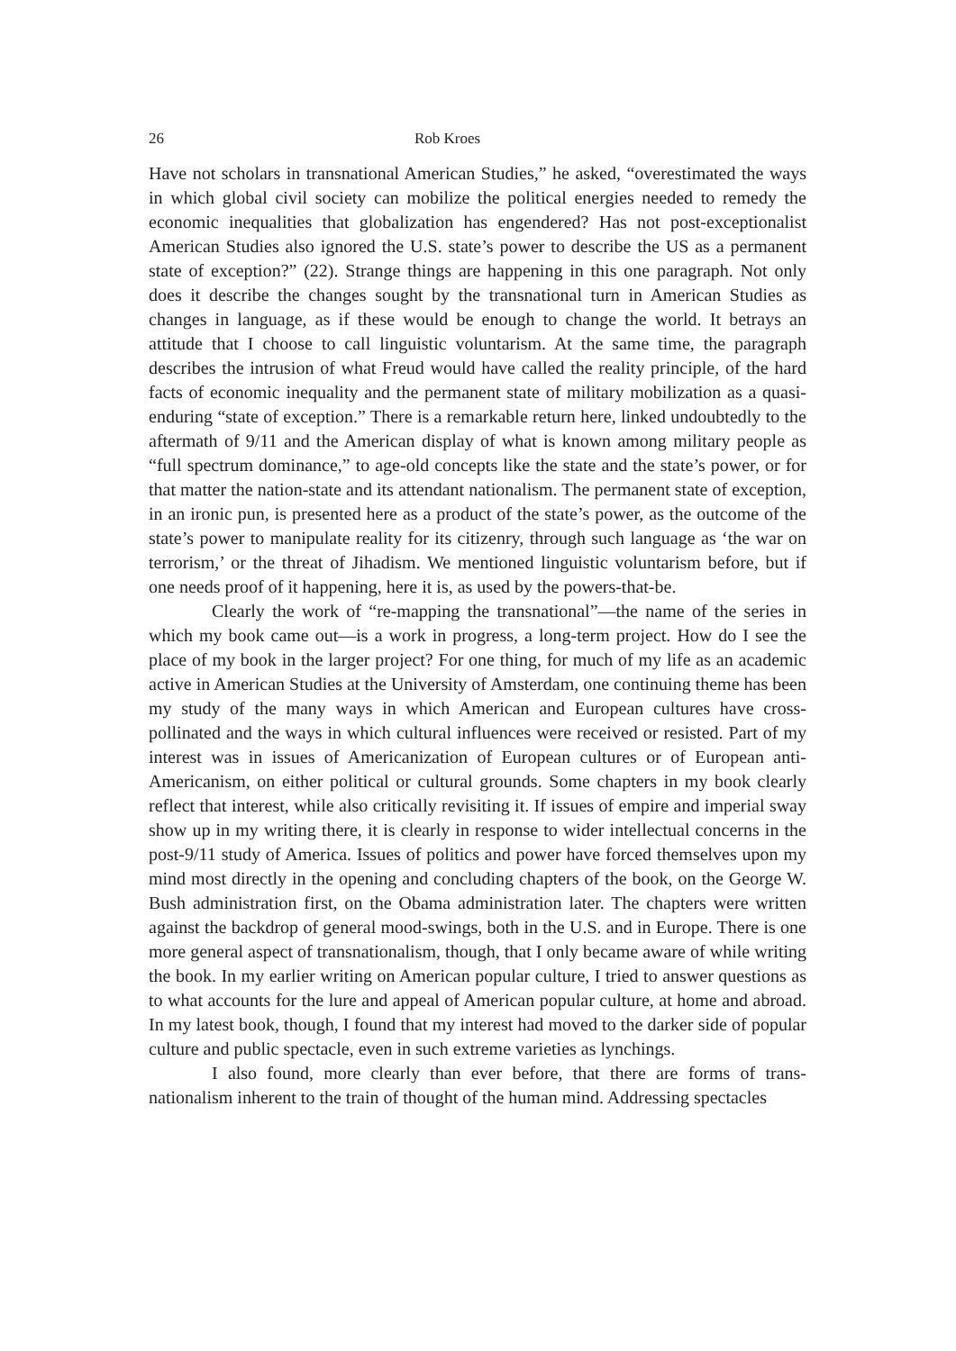26 Rob Kroes
Have not scholars in transnational American Studies,” he asked, “overestimated the ways in which global civil society can mobilize the political energies needed to remedy the economic inequalities that globalization has engendered? Has not post-exceptionalist American Studies also ignored the U.S. state’s power to describe the US as a permanent state of exception?” (22). Strange things are happening in this one paragraph. Not only does it describe the changes sought by the transnational turn in American Studies as changes in language, as if these would be enough to change the world. It betrays an attitude that I choose to call linguistic voluntarism. At the same time, the paragraph describes the intrusion of what Freud would have called the reality principle, of the hard facts of economic inequality and the permanent state of military mobilization as a quasi-enduring “state of exception.” There is a remarkable return here, linked undoubtedly to the aftermath of 9/11 and the American display of what is known among military people as “full spectrum dominance,” to age-old concepts like the state and the state’s power, or for that matter the nation-state and its attendant nationalism. The permanent state of exception, in an ironic pun, is presented here as a product of the state’s power, as the outcome of the state’s power to manipulate reality for its citizenry, through such language as ‘the war on terrorism,’ or the threat of Jihadism. We mentioned linguistic voluntarism before, but if one needs proof of it happening, here it is, as used by the powers-that-be.
Clearly the work of “re-mapping the transnational”—the name of the series in which my book came out—is a work in progress, a long-term project. How do I see the place of my book in the larger project? For one thing, for much of my life as an academic active in American Studies at the University of Amsterdam, one continuing theme has been my study of the many ways in which American and European cultures have cross-pollinated and the ways in which cultural influences were received or resisted. Part of my interest was in issues of Americanization of European cultures or of European anti-Americanism, on either political or cultural grounds. Some chapters in my book clearly reflect that interest, while also critically revisiting it. If issues of empire and imperial sway show up in my writing there, it is clearly in response to wider intellectual concerns in the post-9/11 study of America. Issues of politics and power have forced themselves upon my mind most directly in the opening and concluding chapters of the book, on the George W. Bush administration first, on the Obama administration later. The chapters were written against the backdrop of general mood-swings, both in the U.S. and in Europe. There is one more general aspect of transnationalism, though, that I only became aware of while writing the book. In my earlier writing on American popular culture, I tried to answer questions as to what accounts for the lure and appeal of American popular culture, at home and abroad. In my latest book, though, I found that my interest had moved to the darker side of popular culture and public spectacle, even in such extreme varieties as lynchings.
I also found, more clearly than ever before, that there are forms of trans-nationalism inherent to the train of thought of the human mind. Addressing spectacles